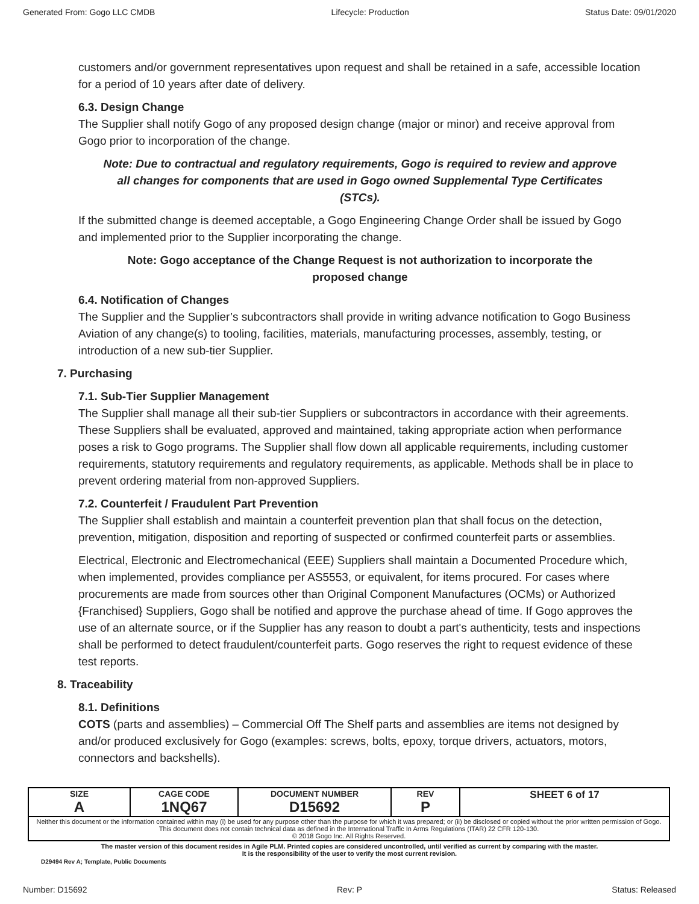Generated From: Gogo LLC CMDB Lifecycle: Production Status Date: 09/01/2020
customers and/or government representatives upon request and shall be retained in a safe, accessible location for a period of 10 years after date of delivery.
6.3. Design Change
The Supplier shall notify Gogo of any proposed design change (major or minor) and receive approval from Gogo prior to incorporation of the change.
Note: Due to contractual and regulatory requirements, Gogo is required to review and approve all changes for components that are used in Gogo owned Supplemental Type Certificates (STCs).
If the submitted change is deemed acceptable, a Gogo Engineering Change Order shall be issued by Gogo and implemented prior to the Supplier incorporating the change.
Note: Gogo acceptance of the Change Request is not authorization to incorporate the proposed change
6.4. Notification of Changes
The Supplier and the Supplier’s subcontractors shall provide in writing advance notification to Gogo Business Aviation of any change(s) to tooling, facilities, materials, manufacturing processes, assembly, testing, or introduction of a new sub-tier Supplier.
7. Purchasing
7.1. Sub-Tier Supplier Management
The Supplier shall manage all their sub-tier Suppliers or subcontractors in accordance with their agreements. These Suppliers shall be evaluated, approved and maintained, taking appropriate action when performance poses a risk to Gogo programs. The Supplier shall flow down all applicable requirements, including customer requirements, statutory requirements and regulatory requirements, as applicable. Methods shall be in place to prevent ordering material from non-approved Suppliers.
7.2. Counterfeit / Fraudulent Part Prevention
The Supplier shall establish and maintain a counterfeit prevention plan that shall focus on the detection, prevention, mitigation, disposition and reporting of suspected or confirmed counterfeit parts or assemblies.
Electrical, Electronic and Electromechanical (EEE) Suppliers shall maintain a Documented Procedure which, when implemented, provides compliance per AS5553, or equivalent, for items procured. For cases where procurements are made from sources other than Original Component Manufactures (OCMs) or Authorized {Franchised} Suppliers, Gogo shall be notified and approve the purchase ahead of time. If Gogo approves the use of an alternate source, or if the Supplier has any reason to doubt a part's authenticity, tests and inspections shall be performed to detect fraudulent/counterfeit parts. Gogo reserves the right to request evidence of these test reports.
8. Traceability
8.1. Definitions
COTS (parts and assemblies) – Commercial Off The Shelf parts and assemblies are items not designed by and/or produced exclusively for Gogo (examples: screws, bolts, epoxy, torque drivers, actuators, motors, connectors and backshells).
| SIZE A | CAGE CODE 1NQ67 | DOCUMENT NUMBER D15692 | REV P | SHEET 6 of 17 |
| Neither this document or the information contained within may (i) be used for any purpose other than the purpose for which it was prepared; or (ii) be disclosed or copied without the prior written permission of Gogo. This document does not contain technical data as defined in the International Traffic In Arms Regulations (ITAR) 22 CFR 120-130. © 2018 Gogo Inc. All Rights Reserved. | | | | |
The master version of this document resides in Agile PLM. Printed copies are considered uncontrolled, until verified as current by comparing with the master.
It is the responsibility of the user to verify the most current revision.
D29494 Rev A; Template, Public Documents
Number: D15692 Rev: P Status: Released